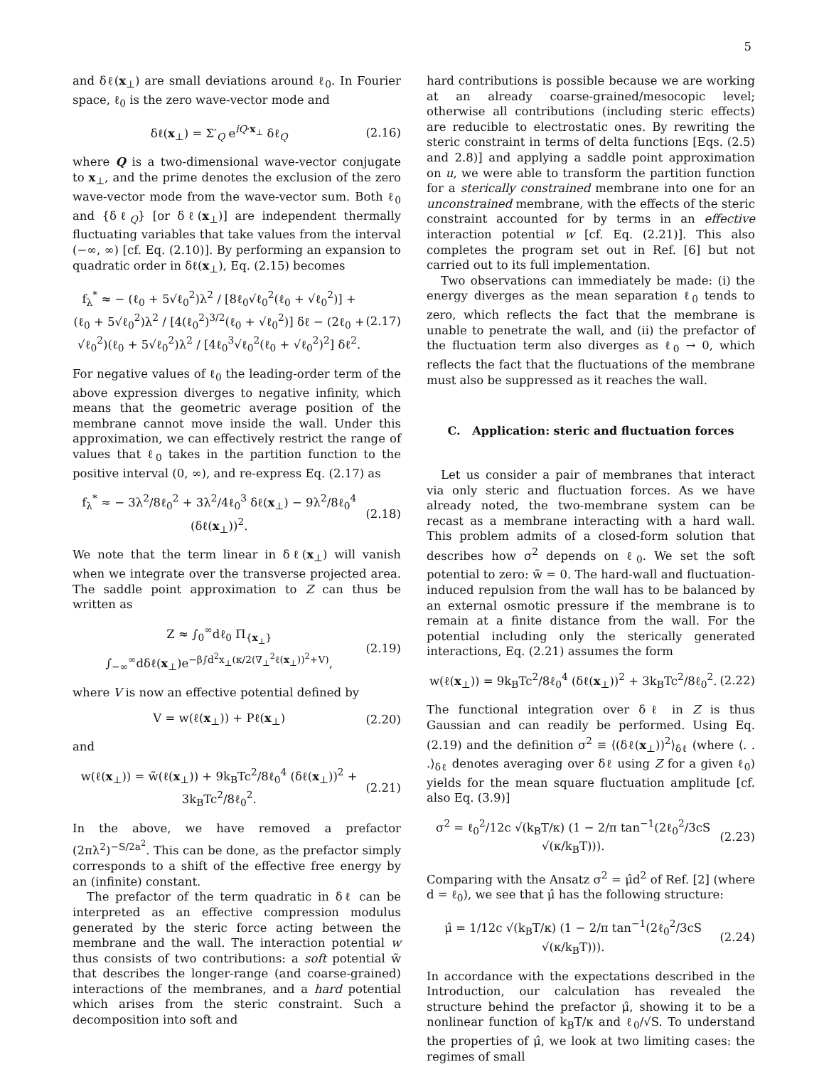5
and δℓ(x<sub>⊥</sub>) are small deviations around ℓ<sub>0</sub>. In Fourier space, ℓ<sub>0</sub> is the zero wave-vector mode and
δℓ(x<sub>⊥</sub>) = Σ′<sub>Q</sub> e<sup>iQ·x<sub>⊥</sub></sup> δℓ<sub>Q</sub> (2.16)
where Q is a two-dimensional wave-vector conjugate to x<sub>⊥</sub>, and the prime denotes the exclusion of the zero wave-vector mode from the wave-vector sum. Both ℓ<sub>0</sub> and {δℓ<sub>Q</sub>} [or δℓ(x<sub>⊥</sub>)] are independent thermally fluctuating variables that take values from the interval (−∞, ∞) [cf. Eq. (2.10)]. By performing an expansion to quadratic order in δℓ(x<sub>⊥</sub>), Eq. (2.15) becomes
f<sub>λ</sub><sup>*</sup> ≈ − (ℓ<sub>0</sub> + 5√ℓ<sub>0</sub><sup>2</sup>)λ<sup>2</sup> / [8ℓ<sub>0</sub>√ℓ<sub>0</sub><sup>2</sup>(ℓ<sub>0</sub> + √ℓ<sub>0</sub><sup>2</sup>)] + (ℓ<sub>0</sub> + 5√ℓ<sub>0</sub><sup>2</sup>)λ<sup>2</sup> / [4(ℓ<sub>0</sub><sup>2</sup>)<sup>3/2</sup>(ℓ<sub>0</sub> + √ℓ<sub>0</sub><sup>2</sup>)] δℓ − (2ℓ<sub>0</sub> + √ℓ<sub>0</sub><sup>2</sup>)(ℓ<sub>0</sub> + 5√ℓ<sub>0</sub><sup>2</sup>)λ<sup>2</sup> / [4ℓ<sub>0</sub><sup>3</sup>√ℓ<sub>0</sub><sup>2</sup>(ℓ<sub>0</sub> + √ℓ<sub>0</sub><sup>2</sup>)<sup>2</sup>] δℓ<sup>2</sup>. (2.17)
For negative values of ℓ<sub>0</sub> the leading-order term of the above expression diverges to negative infinity, which means that the geometric average position of the membrane cannot move inside the wall. Under this approximation, we can effectively restrict the range of values that ℓ<sub>0</sub> takes in the partition function to the positive interval (0, ∞), and re-express Eq. (2.17) as
f<sub>λ</sub><sup>*</sup> ≈ − 3λ<sup>2</sup>/8ℓ<sub>0</sub><sup>2</sup> + 3λ<sup>2</sup>/4ℓ<sub>0</sub><sup>3</sup> δℓ(x<sub>⊥</sub>) − 9λ<sup>2</sup>/8ℓ<sub>0</sub><sup>4</sup> (δℓ(x<sub>⊥</sub>))<sup>2</sup>. (2.18)
We note that the term linear in δℓ(x<sub>⊥</sub>) will vanish when we integrate over the transverse projected area. The saddle point approximation to Z can thus be written as
Z ≈ ∫<sub>0</sub><sup>∞</sup>dℓ<sub>0</sub> Π<sub>{x<sub>⊥</sub>}</sub> ∫<sub>−∞</sub><sup>∞</sup>dδℓ(x<sub>⊥</sub>)e<sup>−β∫d<sup>2</sup>x<sub>⊥</sub>(κ/2(∇<sub>⊥</sub><sup>2</sup>ℓ(x<sub>⊥</sub>))<sup>2</sup>+V)</sup>, (2.19)
where V is now an effective potential defined by
V = w(ℓ(x<sub>⊥</sub>)) + Pℓ(x<sub>⊥</sub>) (2.20)
and
w(ℓ(x<sub>⊥</sub>)) = w̃(ℓ(x<sub>⊥</sub>)) + 9k<sub>B</sub>Tc<sup>2</sup>/8ℓ<sub>0</sub><sup>4</sup> (δℓ(x<sub>⊥</sub>))<sup>2</sup> + 3k<sub>B</sub>Tc<sup>2</sup>/8ℓ<sub>0</sub><sup>2</sup>. (2.21)
In the above, we have removed a prefactor (2πλ<sup>2</sup>)<sup>−S/2a<sup>2</sup></sup>. This can be done, as the prefactor simply corresponds to a shift of the effective free energy by an (infinite) constant.
The prefactor of the term quadratic in δℓ can be interpreted as an effective compression modulus generated by the steric force acting between the membrane and the wall. The interaction potential w thus consists of two contributions: a soft potential w̃ that describes the longer-range (and coarse-grained) interactions of the membranes, and a hard potential which arises from the steric constraint. Such a decomposition into soft and
hard contributions is possible because we are working at an already coarse-grained/mesocopic level; otherwise all contributions (including steric effects) are reducible to electrostatic ones. By rewriting the steric constraint in terms of delta functions [Eqs. (2.5) and 2.8)] and applying a saddle point approximation on u, we were able to transform the partition function for a sterically constrained membrane into one for an unconstrained membrane, with the effects of the steric constraint accounted for by terms in an effective interaction potential w [cf. Eq. (2.21)]. This also completes the program set out in Ref. [6] but not carried out to its full implementation.
Two observations can immediately be made: (i) the energy diverges as the mean separation ℓ<sub>0</sub> tends to zero, which reflects the fact that the membrane is unable to penetrate the wall, and (ii) the prefactor of the fluctuation term also diverges as ℓ<sub>0</sub> → 0, which reflects the fact that the fluctuations of the membrane must also be suppressed as it reaches the wall.
C. Application: steric and fluctuation forces
Let us consider a pair of membranes that interact via only steric and fluctuation forces. As we have already noted, the two-membrane system can be recast as a membrane interacting with a hard wall. This problem admits of a closed-form solution that describes how σ<sup>2</sup> depends on ℓ<sub>0</sub>. We set the soft potential to zero: w̃ = 0. The hard-wall and fluctuation-induced repulsion from the wall has to be balanced by an external osmotic pressure if the membrane is to remain at a finite distance from the wall. For the potential including only the sterically generated interactions, Eq. (2.21) assumes the form
w(ℓ(x<sub>⊥</sub>)) = 9k<sub>B</sub>Tc<sup>2</sup>/8ℓ<sub>0</sub><sup>4</sup> (δℓ(x<sub>⊥</sub>))<sup>2</sup> + 3k<sub>B</sub>Tc<sup>2</sup>/8ℓ<sub>0</sub><sup>2</sup>. (2.22)
The functional integration over δℓ in Z is thus Gaussian and can readily be performed. Using Eq. (2.19) and the definition σ<sup>2</sup> ≡ ⟨(δℓ(x<sub>⊥</sub>))<sup>2</sup>⟩<sub>δℓ</sub> (where ⟨. . .⟩<sub>δℓ</sub> denotes averaging over δℓ using Z for a given ℓ<sub>0</sub>) yields for the mean square fluctuation amplitude [cf. also Eq. (3.9)]
σ<sup>2</sup> = ℓ<sub>0</sub><sup>2</sup>/12c √(k<sub>B</sub>T/κ) (1 − 2/π tan<sup>−1</sup>(2ℓ<sub>0</sub><sup>2</sup>/3cS √(κ/k<sub>B</sub>T))). (2.23)
Comparing with the Ansatz σ<sup>2</sup> = μ̂d<sup>2</sup> of Ref. [2] (where d = ℓ<sub>0</sub>), we see that μ̂ has the following structure:
μ̂ = 1/12c √(k<sub>B</sub>T/κ) (1 − 2/π tan<sup>−1</sup>(2ℓ<sub>0</sub><sup>2</sup>/3cS √(κ/k<sub>B</sub>T))). (2.24)
In accordance with the expectations described in the Introduction, our calculation has revealed the structure behind the prefactor μ̂, showing it to be a nonlinear function of k<sub>B</sub>T/κ and ℓ<sub>0</sub>/√S. To understand the properties of μ̂, we look at two limiting cases: the regimes of small